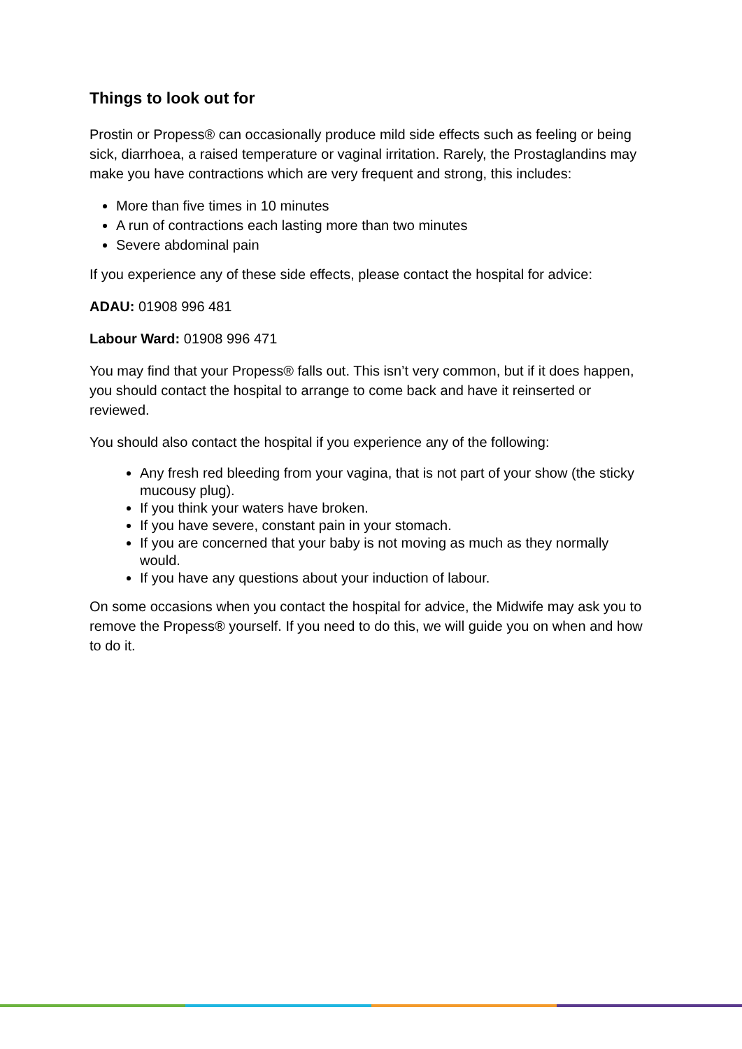Things to look out for
Prostin or Propess® can occasionally produce mild side effects such as feeling or being sick, diarrhoea, a raised temperature or vaginal irritation. Rarely, the Prostaglandins may make you have contractions which are very frequent and strong, this includes:
More than five times in 10 minutes
A run of contractions each lasting more than two minutes
Severe abdominal pain
If you experience any of these side effects, please contact the hospital for advice:
ADAU: 01908 996 481
Labour Ward: 01908 996 471
You may find that your Propess® falls out. This isn’t very common, but if it does happen, you should contact the hospital to arrange to come back and have it reinserted or reviewed.
You should also contact the hospital if you experience any of the following:
Any fresh red bleeding from your vagina, that is not part of your show (the sticky mucousy plug).
If you think your waters have broken.
If you have severe, constant pain in your stomach.
If you are concerned that your baby is not moving as much as they normally would.
If you have any questions about your induction of labour.
On some occasions when you contact the hospital for advice, the Midwife may ask you to remove the Propess® yourself. If you need to do this, we will guide you on when and how to do it.